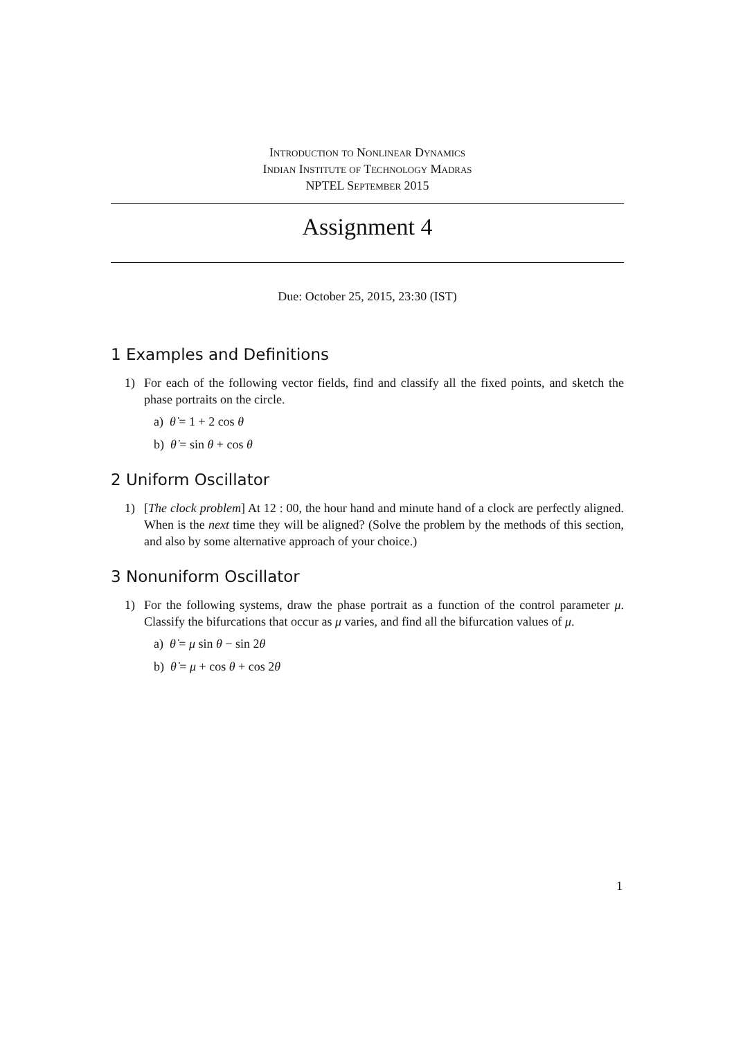Introduction to Nonlinear Dynamics
Indian Institute of Technology Madras
NPTEL September 2015
Assignment 4
Due: October 25, 2015, 23:30 (IST)
1 Examples and Definitions
1) For each of the following vector fields, find and classify all the fixed points, and sketch the phase portraits on the circle.
a) θ̇ = 1 + 2 cos θ
b) θ̇ = sin θ + cos θ
2 Uniform Oscillator
1) [The clock problem] At 12 : 00, the hour hand and minute hand of a clock are perfectly aligned. When is the next time they will be aligned? (Solve the problem by the methods of this section, and also by some alternative approach of your choice.)
3 Nonuniform Oscillator
1) For the following systems, draw the phase portrait as a function of the control parameter μ. Classify the bifurcations that occur as μ varies, and find all the bifurcation values of μ.
a) θ̇ = μ sin θ − sin 2θ
b) θ̇ = μ + cos θ + cos 2θ
1